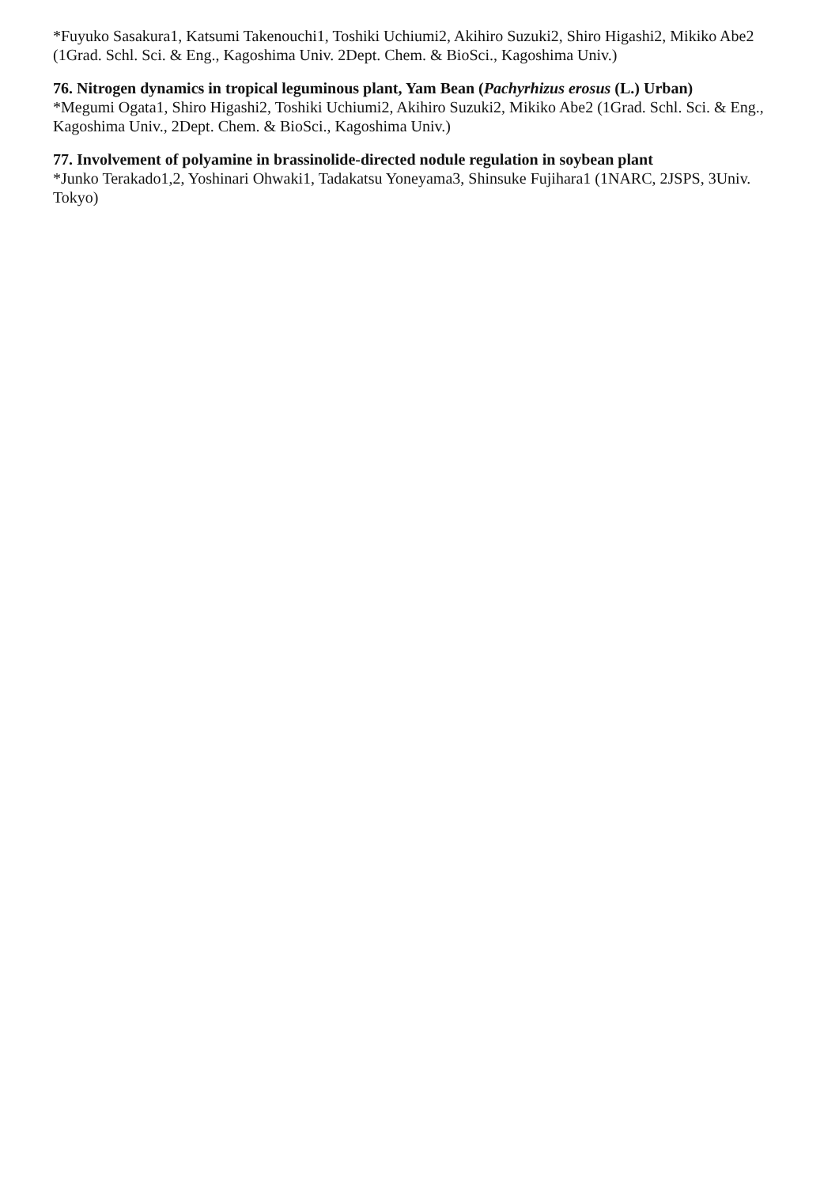*Fuyuko Sasakura1, Katsumi Takenouchi1, Toshiki Uchiumi2, Akihiro Suzuki2, Shiro Higashi2, Mikiko Abe2 (1Grad. Schl. Sci. & Eng., Kagoshima Univ. 2Dept. Chem. & BioSci., Kagoshima Univ.)
76. Nitrogen dynamics in tropical leguminous plant, Yam Bean (Pachyrhizus erosus (L.) Urban)
*Megumi Ogata1, Shiro Higashi2, Toshiki Uchiumi2, Akihiro Suzuki2, Mikiko Abe2 (1Grad. Schl. Sci. & Eng., Kagoshima Univ., 2Dept. Chem. & BioSci., Kagoshima Univ.)
77. Involvement of polyamine in brassinolide-directed nodule regulation in soybean plant
*Junko Terakado1,2, Yoshinari Ohwaki1, Tadakatsu Yoneyama3, Shinsuke Fujihara1 (1NARC, 2JSPS, 3Univ. Tokyo)